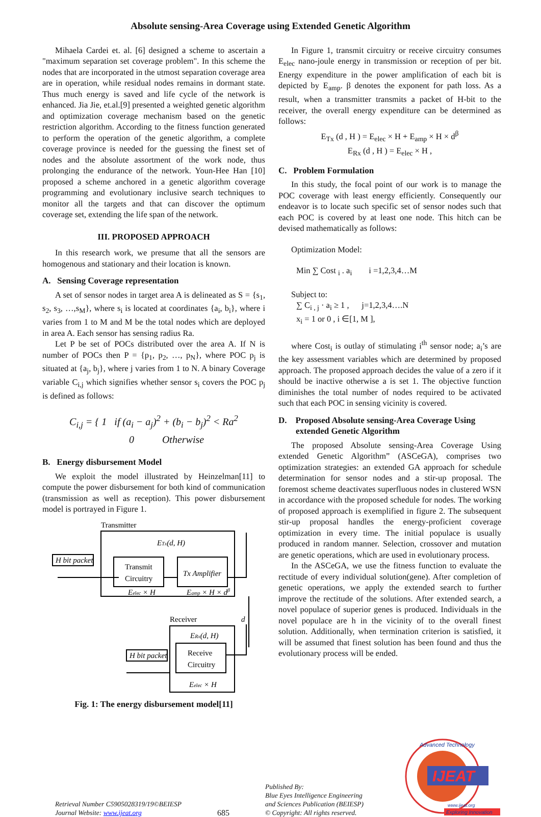Absolute sensing-Area Coverage using Extended Genetic Algorithm
Mihaela Cardei et. al. [6] designed a scheme to ascertain a "maximum separation set coverage problem". In this scheme the nodes that are incorporated in the utmost separation coverage area are in operation, while residual nodes remains in dormant state. Thus much energy is saved and life cycle of the network is enhanced. Jia Jie, et.al.[9] presented a weighted genetic algorithm and optimization coverage mechanism based on the genetic restriction algorithm. According to the fitness function generated to perform the operation of the genetic algorithm, a complete coverage province is needed for the guessing the finest set of nodes and the absolute assortment of the work node, thus prolonging the endurance of the network. Youn-Hee Han [10] proposed a scheme anchored in a genetic algorithm coverage programming and evolutionary inclusive search techniques to monitor all the targets and that can discover the optimum coverage set, extending the life span of the network.
III. PROPOSED APPROACH
In this research work, we presume that all the sensors are homogenous and stationary and their location is known.
A. Sensing Coverage representation
A set of sensor nodes in target area A is delineated as S = {s<sub>1</sub>, s<sub>2</sub>, s<sub>3</sub>, …,s<sub>M</sub>}, where s<sub>i</sub> is located at coordinates {a<sub>i</sub>, b<sub>i</sub>}, where i varies from 1 to M and M be the total nodes which are deployed in area A. Each sensor has sensing radius Ra.
Let P be set of POCs distributed over the area A. If N is number of POCs then P = {p<sub>1</sub>, p<sub>2</sub>, …, p<sub>N</sub>}, where POC p<sub>j</sub> is situated at {a<sub>j</sub>, b<sub>j</sub>}, where j varies from 1 to N. A binary Coverage variable C<sub>i,j</sub> which signifies whether sensor s<sub>i</sub> covers the POC p<sub>j</sub> is defined as follows:
C<sub>i,j</sub> = { 1 if (a<sub>i</sub> − a<sub>j</sub>)<sup>2</sup> + (b<sub>i</sub> − b<sub>j</sub>)<sup>2</sup> < Ra<sup>2</sup>
0 Otherwise
B. Energy disbursement Model
We exploit the model illustrated by Heinzelman[11] to compute the power disbursement for both kind of communication (transmission as well as reception). This power disbursement model is portrayed in Figure 1.
Transmitter
ETx(d, H)
H bit packet
Transmit
Circuitry
Tx Amplifier
Eelec × H
Eamp × H × dβ
d
Receiver
ERx(d, H)
Receive
Circuitry
Eelec × H
H bit packet
Fig. 1: The energy disbursement model[11]
In Figure 1, transmit circuitry or receive circuitry consumes E<sub>elec</sub> nano-joule energy in transmission or reception of per bit. Energy expenditure in the power amplification of each bit is depicted by E<sub>amp</sub>. β denotes the exponent for path loss. As a result, when a transmitter transmits a packet of H-bit to the receiver, the overall energy expenditure can be determined as follows:
E<sub>Tx</sub> (d , H ) = E<sub>elec</sub> × H + E<sub>amp</sub> × H × d<sup>β</sup>
E<sub>Rx</sub> (d , H ) = E<sub>elec</sub> × H ,
C. Problem Formulation
In this study, the focal point of our work is to manage the POC coverage with least energy efficiently. Consequently our endeavor is to locate such specific set of sensor nodes such that each POC is covered by at least one node. This hitch can be devised mathematically as follows:
Optimization Model:
Min ∑ Cost <sub>i</sub> . a<sub>i</sub> i =1,2,3,4…M
Subject to:
∑ C<sub>i , j</sub> · a<sub>i</sub> ≥ 1 , j=1,2,3,4….N
x<sub>i</sub> = 1 or 0 , i ∈[1, M ],
where Cost<sub>i</sub> is outlay of stimulating i<sup>th</sup> sensor node; a<sub>i</sub>’s are the key assessment variables which are determined by proposed approach. The proposed approach decides the value of a zero if it should be inactive otherwise a is set 1. The objective function diminishes the total number of nodes required to be activated such that each POC in sensing vicinity is covered.
D. Proposed Absolute sensing-Area Coverage Using
extended Genetic Algorithm
The proposed Absolute sensing-Area Coverage Using extended Genetic Algorithm” (ASCeGA), comprises two optimization strategies: an extended GA approach for schedule determination for sensor nodes and a stir-up proposal. The foremost scheme deactivates superfluous nodes in clustered WSN in accordance with the proposed schedule for nodes. The working of proposed approach is exemplified in figure 2. The subsequent stir-up proposal handles the energy-proficient coverage optimization in every time. The initial populace is usually produced in random manner. Selection, crossover and mutation are genetic operations, which are used in evolutionary process.
In the ASCeGA, we use the fitness function to evaluate the rectitude of every individual solution(gene). After completion of genetic operations, we apply the extended search to further improve the rectitude of the solutions. After extended search, a novel populace of superior genes is produced. Individuals in the novel populace are h in the vicinity of to the overall finest solution. Additionally, when termination criterion is satisfied, it will be assumed that finest solution has been found and thus the evolutionary process will be ended.
Retrieval Number C5905028319/19©BEIESP
Journal Website: www.ijeat.org
685
Published By:
Blue Eyes Intelligence Engineering
and Sciences Publication (BEIESP)
© Copyright: All rights reserved.
IJEAT
Advanced Technology
www.ijeat.org
Exploring Innovation